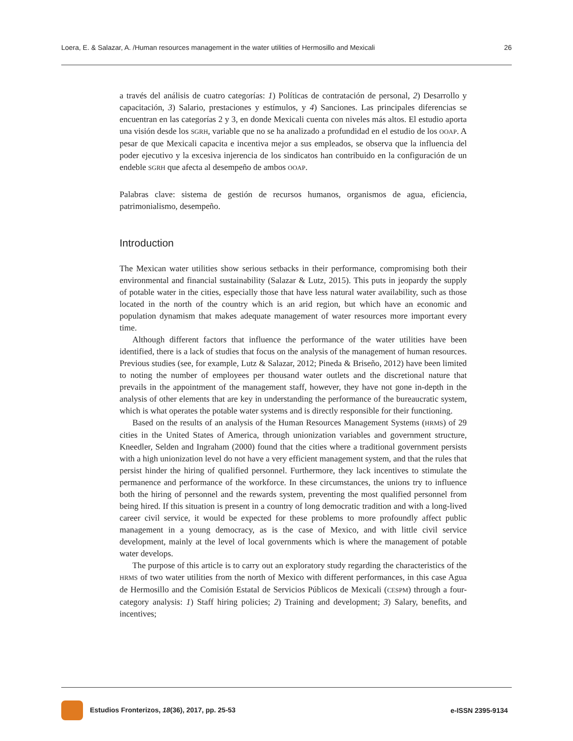Loera, E. & Salazar, A. /Human resources management in the water utilities of Hermosillo and Mexicali 26
a través del análisis de cuatro categorías: 1) Políticas de contratación de personal, 2) Desarrollo y capacitación, 3) Salario, prestaciones y estímulos, y 4) Sanciones. Las principales diferencias se encuentran en las categorías 2 y 3, en donde Mexicali cuenta con niveles más altos. El estudio aporta una visión desde los SGRH, variable que no se ha analizado a profundidad en el estudio de los OOAP. A pesar de que Mexicali capacita e incentiva mejor a sus empleados, se observa que la influencia del poder ejecutivo y la excesiva injerencia de los sindicatos han contribuido en la configuración de un endeble SGRH que afecta al desempeño de ambos OOAP.
Palabras clave: sistema de gestión de recursos humanos, organismos de agua, eficiencia, patrimonialismo, desempeño.
Introduction
The Mexican water utilities show serious setbacks in their performance, compromising both their environmental and financial sustainability (Salazar & Lutz, 2015). This puts in jeopardy the supply of potable water in the cities, especially those that have less natural water availability, such as those located in the north of the country which is an arid region, but which have an economic and population dynamism that makes adequate management of water resources more important every time.
Although different factors that influence the performance of the water utilities have been identified, there is a lack of studies that focus on the analysis of the management of human resources. Previous studies (see, for example, Lutz & Salazar, 2012; Pineda & Briseño, 2012) have been limited to noting the number of employees per thousand water outlets and the discretional nature that prevails in the appointment of the management staff, however, they have not gone in-depth in the analysis of other elements that are key in understanding the performance of the bureaucratic system, which is what operates the potable water systems and is directly responsible for their functioning.
Based on the results of an analysis of the Human Resources Management Systems (HRMS) of 29 cities in the United States of America, through unionization variables and government structure, Kneedler, Selden and Ingraham (2000) found that the cities where a traditional government persists with a high unionization level do not have a very efficient management system, and that the rules that persist hinder the hiring of qualified personnel. Furthermore, they lack incentives to stimulate the permanence and performance of the workforce. In these circumstances, the unions try to influence both the hiring of personnel and the rewards system, preventing the most qualified personnel from being hired. If this situation is present in a country of long democratic tradition and with a long-lived career civil service, it would be expected for these problems to more profoundly affect public management in a young democracy, as is the case of Mexico, and with little civil service development, mainly at the level of local governments which is where the management of potable water develops.
The purpose of this article is to carry out an exploratory study regarding the characteristics of the HRMS of two water utilities from the north of Mexico with different performances, in this case Agua de Hermosillo and the Comisión Estatal de Servicios Públicos de Mexicali (CESPM) through a four-category analysis: 1) Staff hiring policies; 2) Training and development; 3) Salary, benefits, and incentives;
Estudios Fronterizos, 18(36), 2017, pp. 25-53 e-ISSN 2395-9134